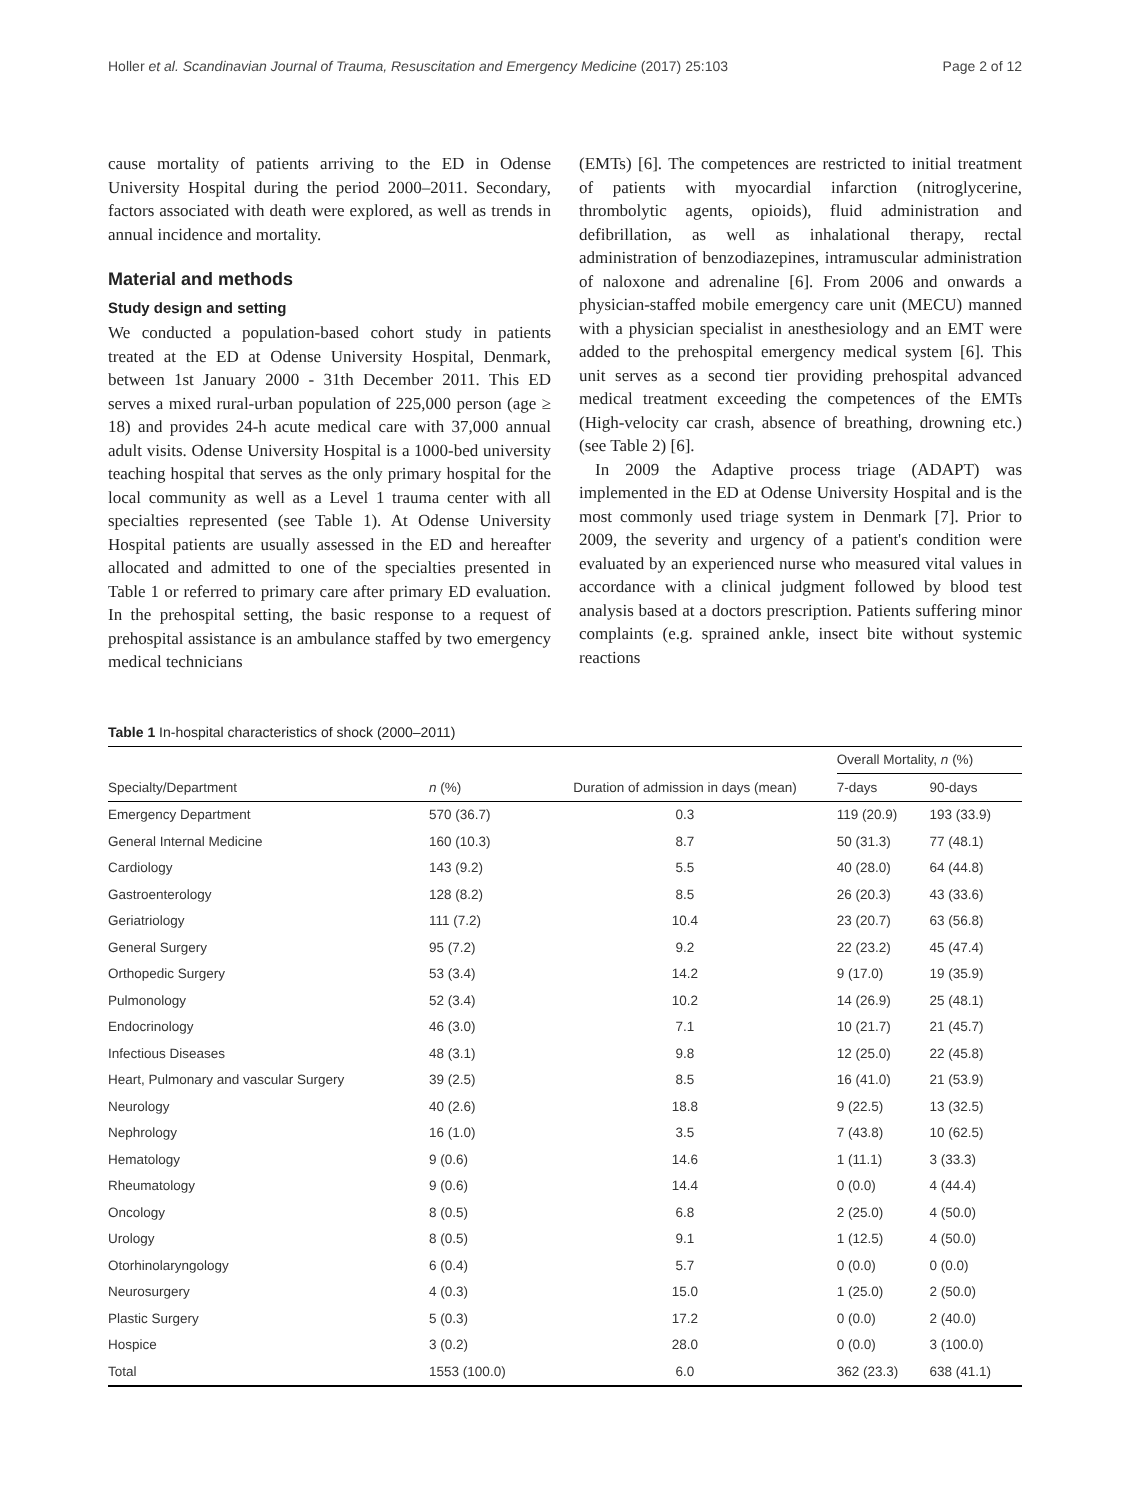Holler et al. Scandinavian Journal of Trauma, Resuscitation and Emergency Medicine (2017) 25:103 Page 2 of 12
cause mortality of patients arriving to the ED in Odense University Hospital during the period 2000–2011. Secondary, factors associated with death were explored, as well as trends in annual incidence and mortality.
Material and methods
Study design and setting
We conducted a population-based cohort study in patients treated at the ED at Odense University Hospital, Denmark, between 1st January 2000 - 31th December 2011. This ED serves a mixed rural-urban population of 225,000 person (age ≥ 18) and provides 24-h acute medical care with 37,000 annual adult visits. Odense University Hospital is a 1000-bed university teaching hospital that serves as the only primary hospital for the local community as well as a Level 1 trauma center with all specialties represented (see Table 1). At Odense University Hospital patients are usually assessed in the ED and hereafter allocated and admitted to one of the specialties presented in Table 1 or referred to primary care after primary ED evaluation. In the prehospital setting, the basic response to a request of prehospital assistance is an ambulance staffed by two emergency medical technicians
(EMTs) [6]. The competences are restricted to initial treatment of patients with myocardial infarction (nitroglycerine, thrombolytic agents, opioids), fluid administration and defibrillation, as well as inhalational therapy, rectal administration of benzodiazepines, intramuscular administration of naloxone and adrenaline [6]. From 2006 and onwards a physician-staffed mobile emergency care unit (MECU) manned with a physician specialist in anesthesiology and an EMT were added to the prehospital emergency medical system [6]. This unit serves as a second tier providing prehospital advanced medical treatment exceeding the competences of the EMTs (High-velocity car crash, absence of breathing, drowning etc.) (see Table 2) [6].
In 2009 the Adaptive process triage (ADAPT) was implemented in the ED at Odense University Hospital and is the most commonly used triage system in Denmark [7]. Prior to 2009, the severity and urgency of a patient's condition were evaluated by an experienced nurse who measured vital values in accordance with a clinical judgment followed by blood test analysis based at a doctors prescription. Patients suffering minor complaints (e.g. sprained ankle, insect bite without systemic reactions
Table 1 In-hospital characteristics of shock (2000–2011)
| | | | Overall Mortality, n (%) | |
| --- | --- | --- | --- | --- |
| Specialty/Department | n (%) | Duration of admission in days (mean) | 7-days | 90-days |
| Emergency Department | 570 (36.7) | 0.3 | 119 (20.9) | 193 (33.9) |
| General Internal Medicine | 160 (10.3) | 8.7 | 50 (31.3) | 77 (48.1) |
| Cardiology | 143 (9.2) | 5.5 | 40 (28.0) | 64 (44.8) |
| Gastroenterology | 128 (8.2) | 8.5 | 26 (20.3) | 43 (33.6) |
| Geriatriology | 111 (7.2) | 10.4 | 23 (20.7) | 63 (56.8) |
| General Surgery | 95 (7.2) | 9.2 | 22 (23.2) | 45 (47.4) |
| Orthopedic Surgery | 53 (3.4) | 14.2 | 9 (17.0) | 19 (35.9) |
| Pulmonology | 52 (3.4) | 10.2 | 14 (26.9) | 25 (48.1) |
| Endocrinology | 46 (3.0) | 7.1 | 10 (21.7) | 21 (45.7) |
| Infectious Diseases | 48 (3.1) | 9.8 | 12 (25.0) | 22 (45.8) |
| Heart, Pulmonary and vascular Surgery | 39 (2.5) | 8.5 | 16 (41.0) | 21 (53.9) |
| Neurology | 40 (2.6) | 18.8 | 9 (22.5) | 13 (32.5) |
| Nephrology | 16 (1.0) | 3.5 | 7 (43.8) | 10 (62.5) |
| Hematology | 9 (0.6) | 14.6 | 1 (11.1) | 3 (33.3) |
| Rheumatology | 9 (0.6) | 14.4 | 0 (0.0) | 4 (44.4) |
| Oncology | 8 (0.5) | 6.8 | 2 (25.0) | 4 (50.0) |
| Urology | 8 (0.5) | 9.1 | 1 (12.5) | 4 (50.0) |
| Otorhinolaryngology | 6 (0.4) | 5.7 | 0 (0.0) | 0 (0.0) |
| Neurosurgery | 4 (0.3) | 15.0 | 1 (25.0) | 2 (50.0) |
| Plastic Surgery | 5 (0.3) | 17.2 | 0 (0.0) | 2 (40.0) |
| Hospice | 3 (0.2) | 28.0 | 0 (0.0) | 3 (100.0) |
| Total | 1553 (100.0) | 6.0 | 362 (23.3) | 638 (41.1) |